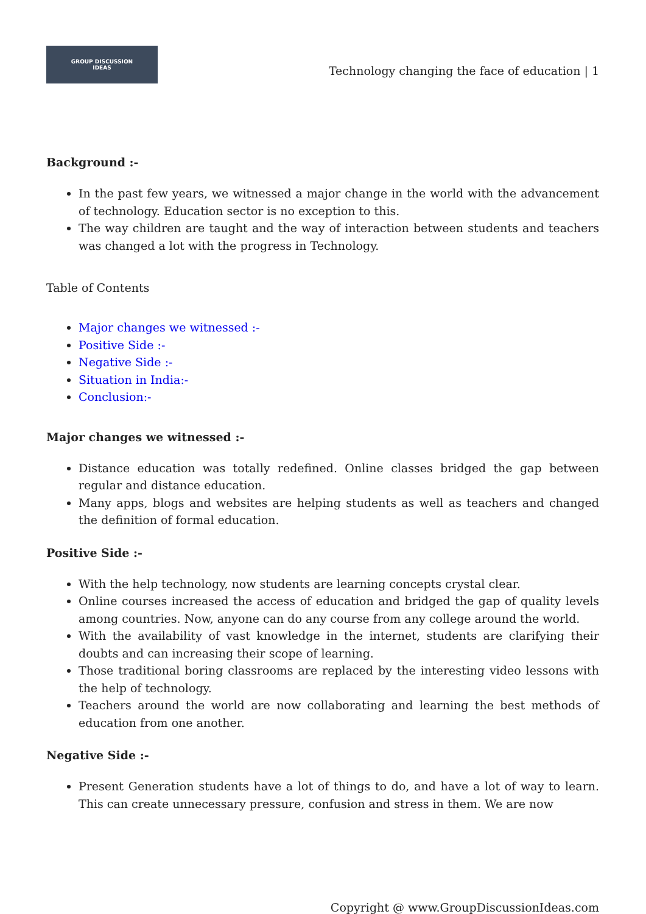GROUP DISCUSSION
IDEAS
Technology changing the face of education | 1
Background :-
In the past few years, we witnessed a major change in the world with the advancement of technology. Education sector is no exception to this.
The way children are taught and the way of interaction between students and teachers was changed a lot with the progress in Technology.
Table of Contents
Major changes we witnessed :-
Positive Side :-
Negative Side :-
Situation in India:-
Conclusion:-
Major changes we witnessed :-
Distance education was totally redefined. Online classes bridged the gap between regular and distance education.
Many apps, blogs and websites are helping students as well as teachers and changed the definition of formal education.
Positive Side :-
With the help technology, now students are learning concepts crystal clear.
Online courses increased the access of education and bridged the gap of quality levels among countries. Now, anyone can do any course from any college around the world.
With the availability of vast knowledge in the internet, students are clarifying their doubts and can increasing their scope of learning.
Those traditional boring classrooms are replaced by the interesting video lessons with the help of technology.
Teachers around the world are now collaborating and learning the best methods of education from one another.
Negative Side :-
Present Generation students have a lot of things to do, and have a lot of way to learn. This can create unnecessary pressure, confusion and stress in them. We are now
Copyright @ www.GroupDiscussionIdeas.com